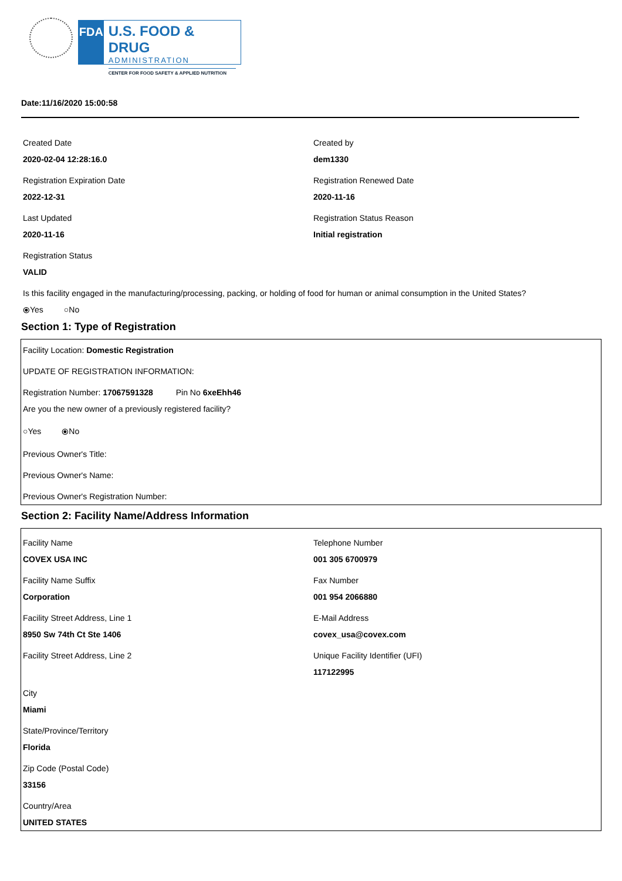FDA
U.S. FOOD & DRUG
ADMINISTRATION
CENTER FOR FOOD SAFETY & APPLIED NUTRITION
Date:11/16/2020 15:00:58
Created Date
2020-02-04 12:28:16.0
Created by
dem1330
Registration Expiration Date
2022-12-31
Registration Renewed Date
2020-11-16
Last Updated
2020-11-16
Registration Status Reason
Initial registration
Registration Status
VALID
Is this facility engaged in the manufacturing/processing, packing, or holding of food for human or animal consumption in the United States?
⦿Yes ○No
Section 1: Type of Registration
Facility Location: Domestic Registration
UPDATE OF REGISTRATION INFORMATION:
Registration Number: 17067591328 Pin No 6xeEhh46
Are you the new owner of a previously registered facility?
○Yes ⦿No
Previous Owner's Title:
Previous Owner's Name:
Previous Owner's Registration Number:
Section 2: Facility Name/Address Information
Facility Name
COVEX USA INC
Telephone Number
001 305 6700979
Facility Name Suffix
Corporation
Fax Number
001 954 2066880
Facility Street Address, Line 1
8950 Sw 74th Ct Ste 1406
E-Mail Address
covex_usa@covex.com
Facility Street Address, Line 2
Unique Facility Identifier (UFI)
117122995
City
Miami
State/Province/Territory
Florida
Zip Code (Postal Code)
33156
Country/Area
UNITED STATES